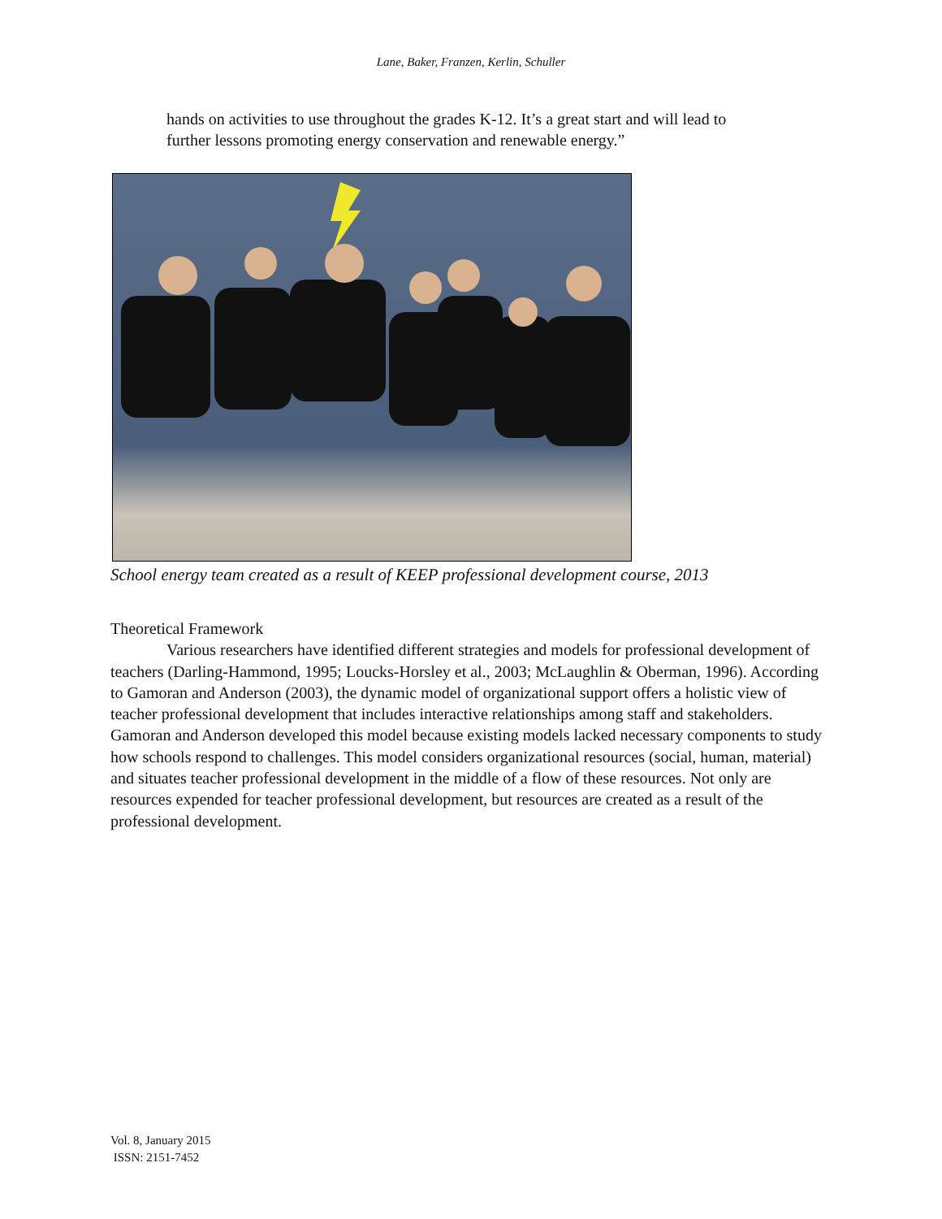Lane, Baker, Franzen, Kerlin, Schuller
hands on activities to use throughout the grades K-12. It’s a great start and will lead to further lessons promoting energy conservation and renewable energy.”
School energy team created as a result of KEEP professional development course, 2013
Theoretical Framework
Various researchers have identified different strategies and models for professional development of teachers (Darling-Hammond, 1995; Loucks-Horsley et al., 2003; McLaughlin & Oberman, 1996). According to Gamoran and Anderson (2003), the dynamic model of organizational support offers a holistic view of teacher professional development that includes interactive relationships among staff and stakeholders. Gamoran and Anderson developed this model because existing models lacked necessary components to study how schools respond to challenges. This model considers organizational resources (social, human, material) and situates teacher professional development in the middle of a flow of these resources. Not only are resources expended for teacher professional development, but resources are created as a result of the professional development.
Vol. 8, January 2015
ISSN: 2151-7452